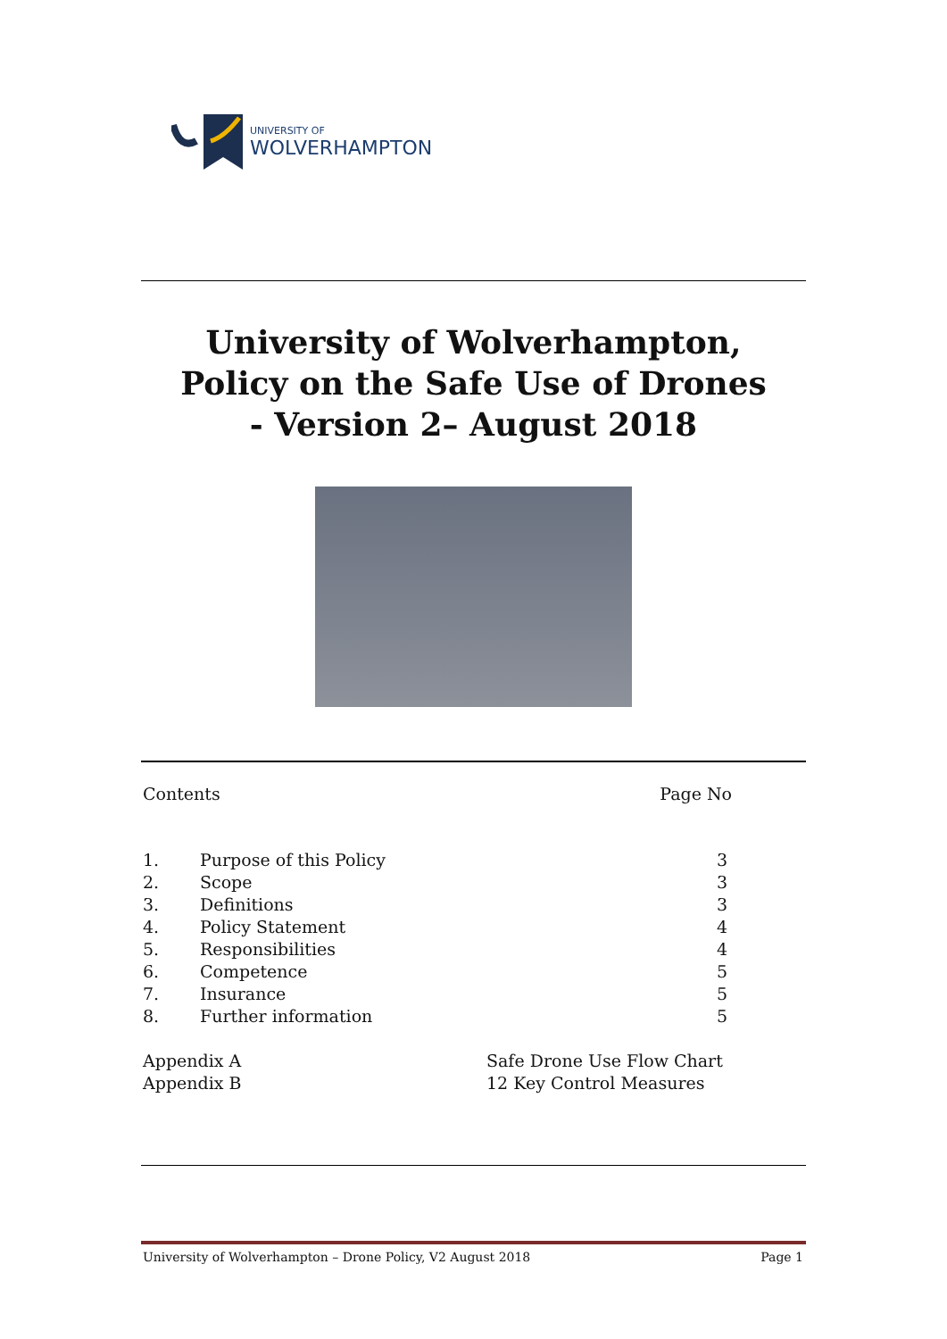UNIVERSITY OF
WOLVERHAMPTON
University of Wolverhampton,
Policy on the Safe Use of Drones
- Version 2– August 2018
Contents Page No
| 1. | Purpose of this Policy | 3 |
| 2. | Scope | 3 |
| 3. | Definitions | 3 |
| 4. | Policy Statement | 4 |
| 5. | Responsibilities | 4 |
| 6. | Competence | 5 |
| 7. | Insurance | 5 |
| 8. | Further information | 5 |
| Appendix A | Safe Drone Use Flow Chart |
| Appendix B | 12 Key Control Measures |
University of Wolverhampton – Drone Policy, V2 August 2018 Page 1